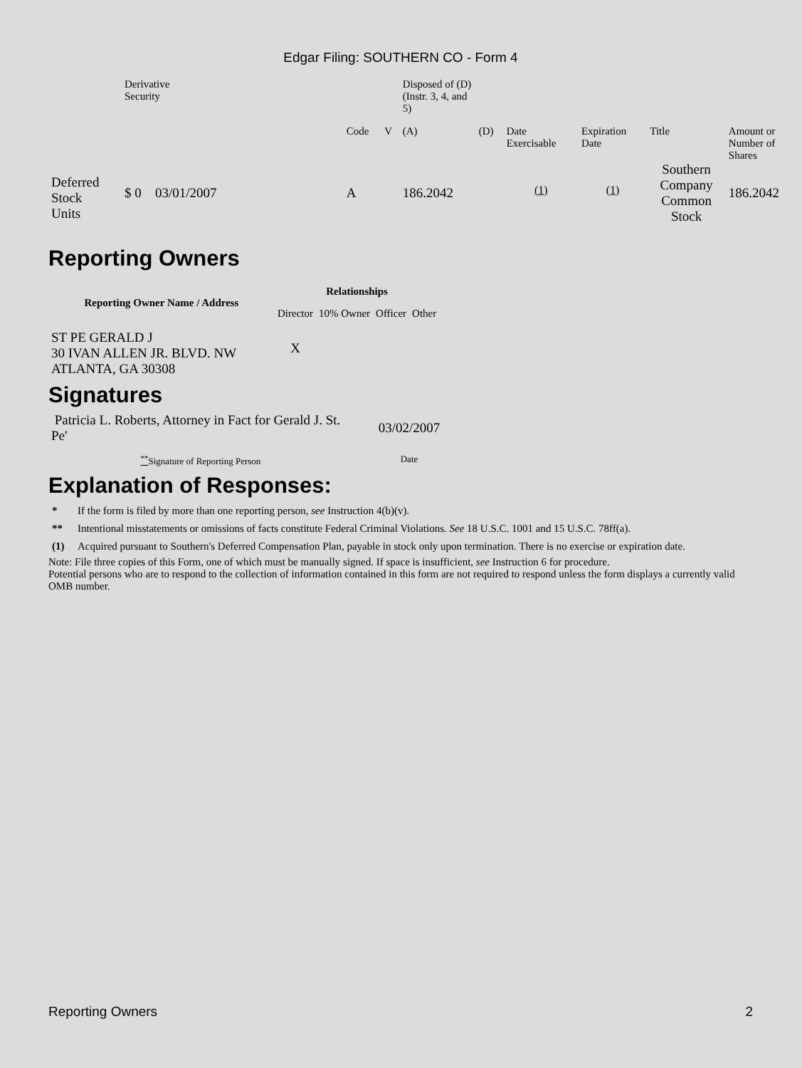Edgar Filing: SOUTHERN CO - Form 4
| | Derivative Security | | | | | Disposed of (D) (Instr. 3, 4, and 5) | | | | | |
| | | | | Code | V | (A) | (D) | Date Exercisable | Expiration Date | Title | Amount or Number of Shares |
| Deferred Stock Units | $ 0 | 03/01/2007 | | A | | 186.2042 | | <sup>(1)</sup> | <sup>(1)</sup> | Southern Company Common Stock | 186.2042 |
Reporting Owners
| Reporting Owner Name / Address | Relationships | | | |
| --- | --- | --- | --- | --- |
| | Director | 10% Owner | Officer | Other |
| ST PE GERALD J 30 IVAN ALLEN JR. BLVD. NW ATLANTA, GA 30308 | X | | | |
Signatures
| Patricia L. Roberts, Attorney in Fact for Gerald J. St. Pe' | 03/02/2007 |
| <sup>**</sup> Signature of Reporting Person | Date |
Explanation of Responses:
| * | If the form is filed by more than one reporting person, see Instruction 4(b)(v). |
| ** | Intentional misstatements or omissions of facts constitute Federal Criminal Violations. See 18 U.S.C. 1001 and 15 U.S.C. 78ff(a). |
| (1) | Acquired pursuant to Southern's Deferred Compensation Plan, payable in stock only upon termination. There is no exercise or expiration date. |
Note: File three copies of this Form, one of which must be manually signed. If space is insufficient, see Instruction 6 for procedure.
Potential persons who are to respond to the collection of information contained in this form are not required to respond unless the form displays a currently valid OMB number.
Reporting Owners 2